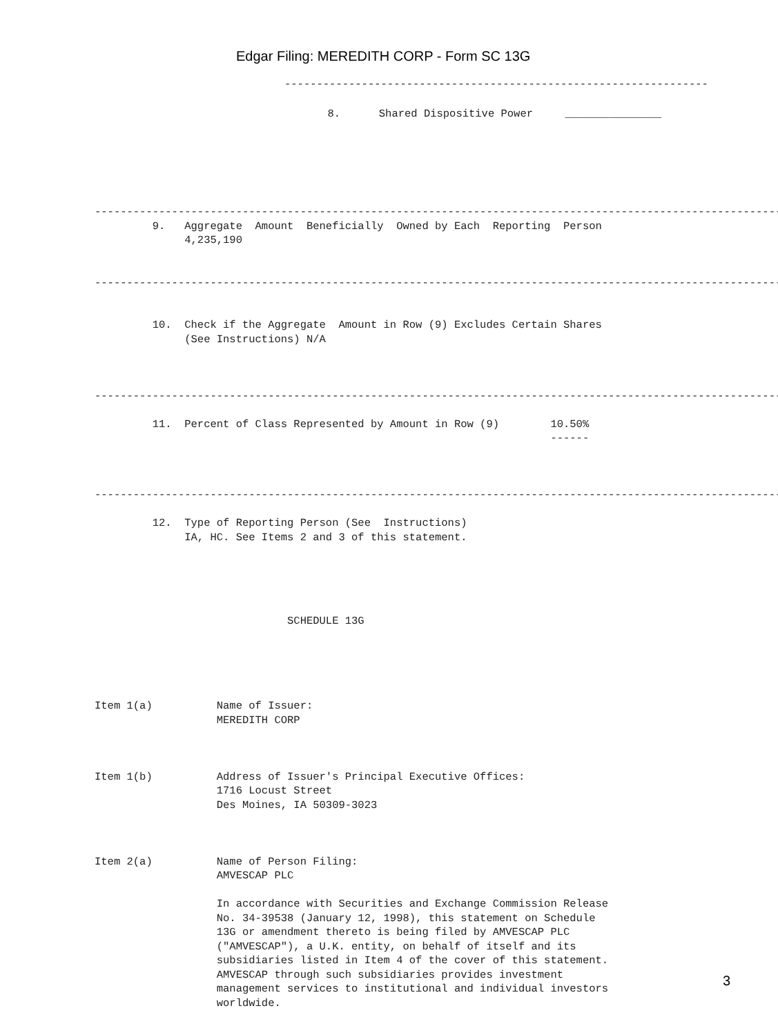Edgar Filing: MEREDITH CORP - Form SC 13G
------------------------------------------------------------------
                                                   8.      Shared Dispositive Power     _______________
------------------------------------------------------------------------------------------------------------------
         9.   Aggregate  Amount  Beneficially  Owned by Each  Reporting  Person
              4,235,190


------------------------------------------------------------------------------------------------------------------


         10.  Check if the Aggregate  Amount in Row (9) Excludes Certain Shares
              (See Instructions) N/A



------------------------------------------------------------------------------------------------------------------

         11.  Percent of Class Represented by Amount in Row (9)        10.50%
                                                                       ------



------------------------------------------------------------------------------------------------------------------

         12.  Type of Reporting Person (See  Instructions)
              IA, HC. See Items 2 and 3 of this statement.
                              SCHEDULE 13G





Item 1(a)          Name of Issuer:
                   MEREDITH CORP



Item 1(b)          Address of Issuer's Principal Executive Offices:
                   1716 Locust Street
                   Des Moines, IA 50309-3023



Item 2(a)          Name of Person Filing:
                   AMVESCAP PLC

                   In accordance with Securities and Exchange Commission Release
                   No. 34-39538 (January 12, 1998), this statement on Schedule
                   13G or amendment thereto is being filed by AMVESCAP PLC
                   ("AMVESCAP"), a U.K. entity, on behalf of itself and its
                   subsidiaries listed in Item 4 of the cover of this statement.
                   AMVESCAP through such subsidiaries provides investment
                   management services to institutional and individual investors
                   worldwide.
3